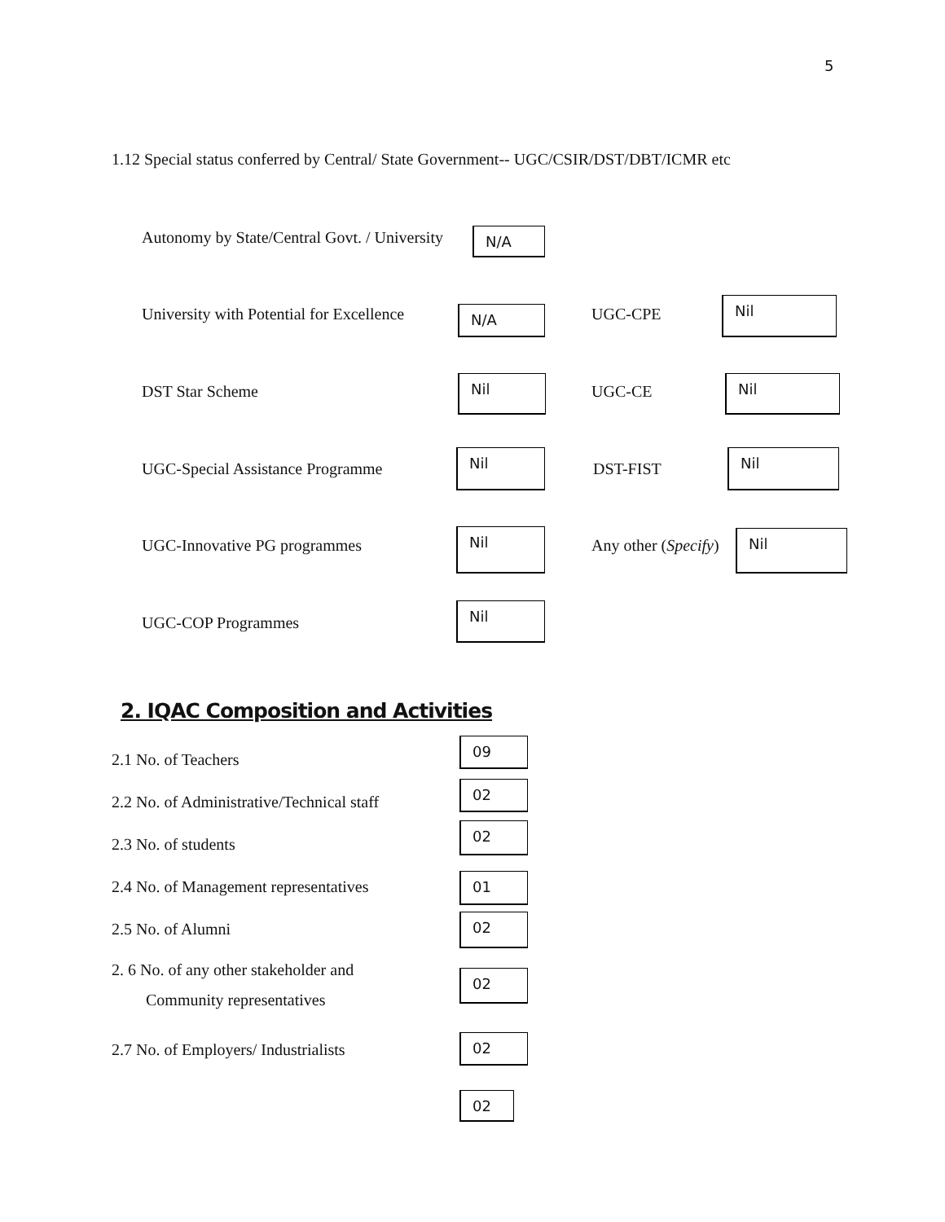5
1.12 Special status conferred by Central/ State Government-- UGC/CSIR/DST/DBT/ICMR etc
Autonomy by State/Central Govt. / University
N/A
University with Potential for Excellence
N/A UGC-CPE
Nil
DST Star Scheme
Nil
UGC-CE
Nil
UGC-Special Assistance Programme
Nil
DST-FIST
Nil
UGC-Innovative PG programmes
Nil
Any other (Specify) Nil
UGC-COP Programmes
Nil
2. IQAC Composition and Activities
2.1 No. of Teachers
09
2.2 No. of Administrative/Technical staff
02
2.3 No. of students
02
2.4 No. of Management representatives
01
2.5 No. of Alumni 02
2. 6 No. of any other stakeholder and
Community representatives
02
2.7 No. of Employers/ Industrialists
02
02